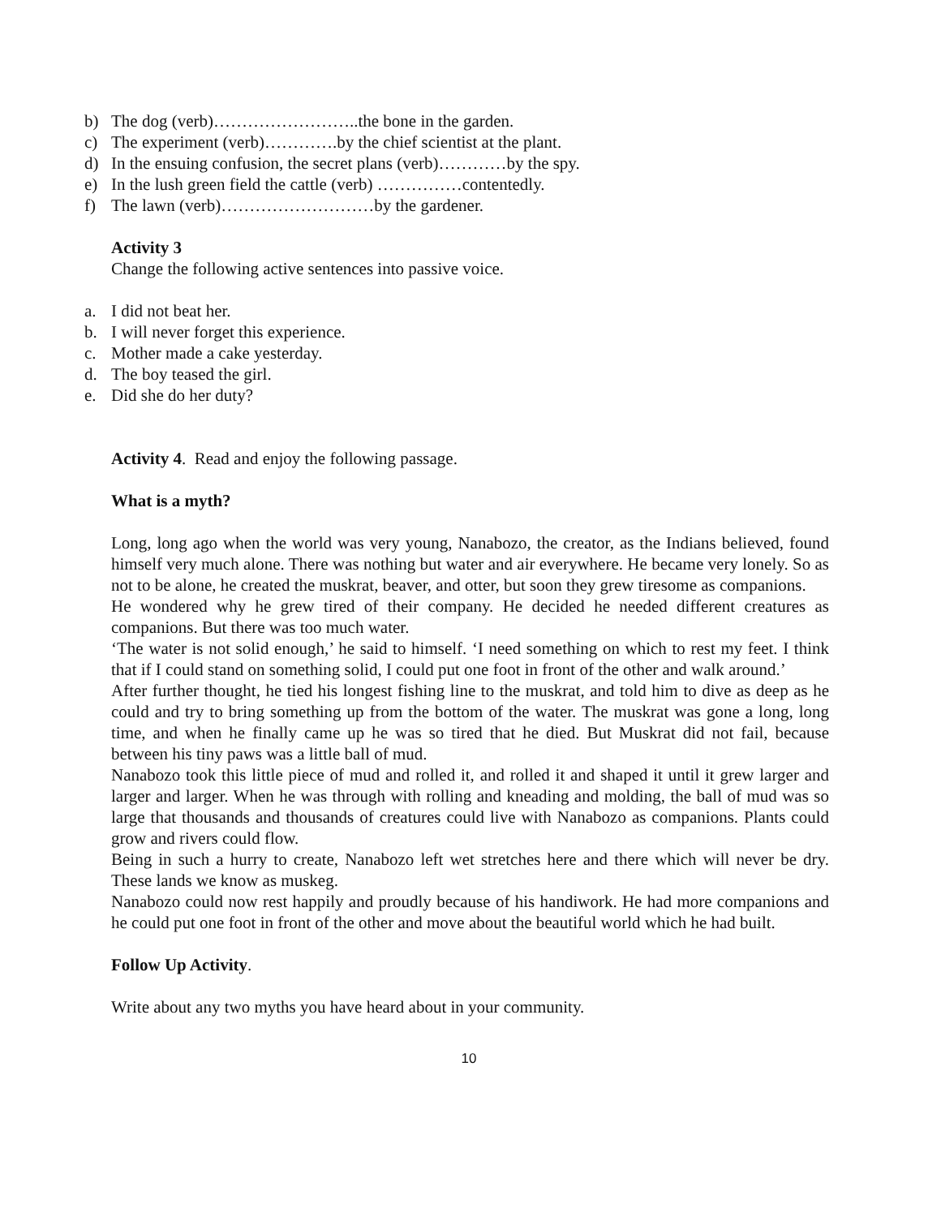b) The dog (verb)……………………..the bone in the garden.
c) The experiment (verb)………….by the chief scientist at the plant.
d) In the ensuing confusion, the secret plans (verb)…………by the spy.
e) In the lush green field the cattle (verb) ……………contentedly.
f) The lawn (verb)………………………by the gardener.
Activity 3
Change the following active sentences into passive voice.
a. I did not beat her.
b. I will never forget this experience.
c. Mother made a cake yesterday.
d. The boy teased the girl.
e. Did she do her duty?
Activity 4. Read and enjoy the following passage.
What is a myth?
Long, long ago when the world was very young, Nanabozo, the creator, as the Indians believed, found himself very much alone. There was nothing but water and air everywhere. He became very lonely. So as not to be alone, he created the muskrat, beaver, and otter, but soon they grew tiresome as companions.
He wondered why he grew tired of their company. He decided he needed different creatures as companions. But there was too much water.
‘The water is not solid enough,’ he said to himself. ‘I need something on which to rest my feet. I think that if I could stand on something solid, I could put one foot in front of the other and walk around.’
After further thought, he tied his longest fishing line to the muskrat, and told him to dive as deep as he could and try to bring something up from the bottom of the water. The muskrat was gone a long, long time, and when he finally came up he was so tired that he died. But Muskrat did not fail, because between his tiny paws was a little ball of mud.
Nanabozo took this little piece of mud and rolled it, and rolled it and shaped it until it grew larger and larger and larger. When he was through with rolling and kneading and molding, the ball of mud was so large that thousands and thousands of creatures could live with Nanabozo as companions. Plants could grow and rivers could flow.
Being in such a hurry to create, Nanabozo left wet stretches here and there which will never be dry. These lands we know as muskeg.
Nanabozo could now rest happily and proudly because of his handiwork. He had more companions and he could put one foot in front of the other and move about the beautiful world which he had built.
Follow Up Activity.
Write about any two myths you have heard about in your community.
10